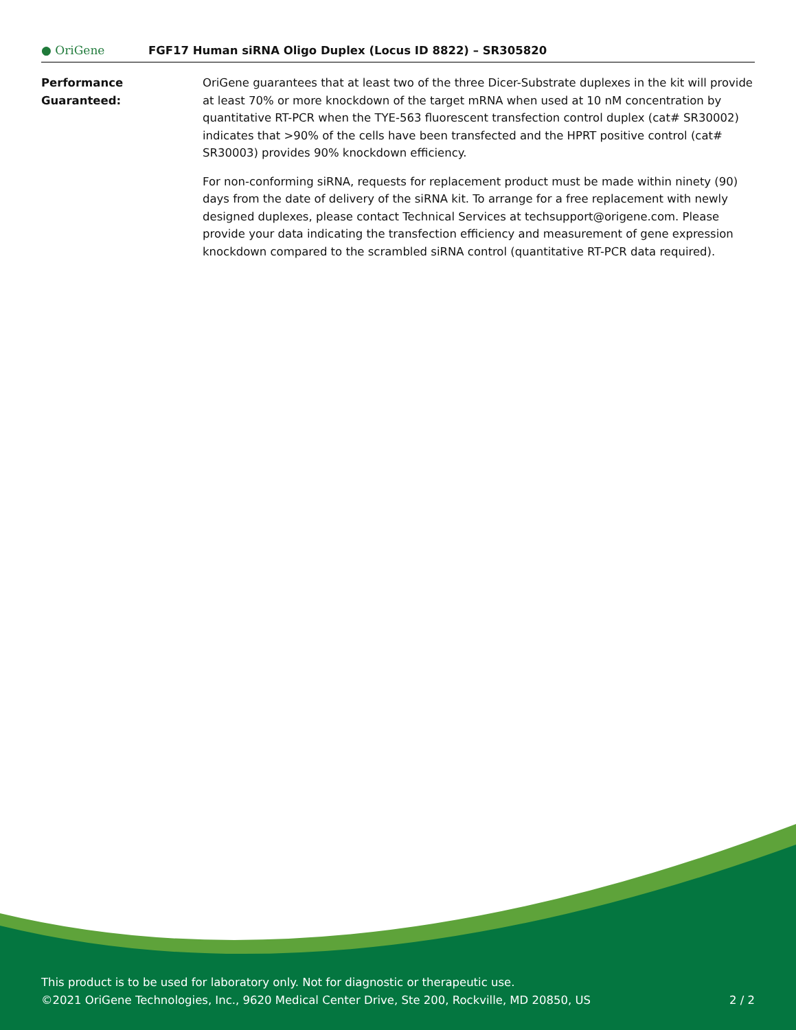● OriGene
FGF17 Human siRNA Oligo Duplex (Locus ID 8822) – SR305820
Performance
Guaranteed:
OriGene guarantees that at least two of the three Dicer-Substrate duplexes in the kit will provide at least 70% or more knockdown of the target mRNA when used at 10 nM concentration by quantitative RT-PCR when the TYE-563 fluorescent transfection control duplex (cat# SR30002) indicates that >90% of the cells have been transfected and the HPRT positive control (cat# SR30003) provides 90% knockdown efficiency.
For non-conforming siRNA, requests for replacement product must be made within ninety (90) days from the date of delivery of the siRNA kit. To arrange for a free replacement with newly designed duplexes, please contact Technical Services at techsupport@origene.com. Please provide your data indicating the transfection efficiency and measurement of gene expression knockdown compared to the scrambled siRNA control (quantitative RT-PCR data required).
This product is to be used for laboratory only. Not for diagnostic or therapeutic use.
©2021 OriGene Technologies, Inc., 9620 Medical Center Drive, Ste 200, Rockville, MD 20850, US 2 / 2